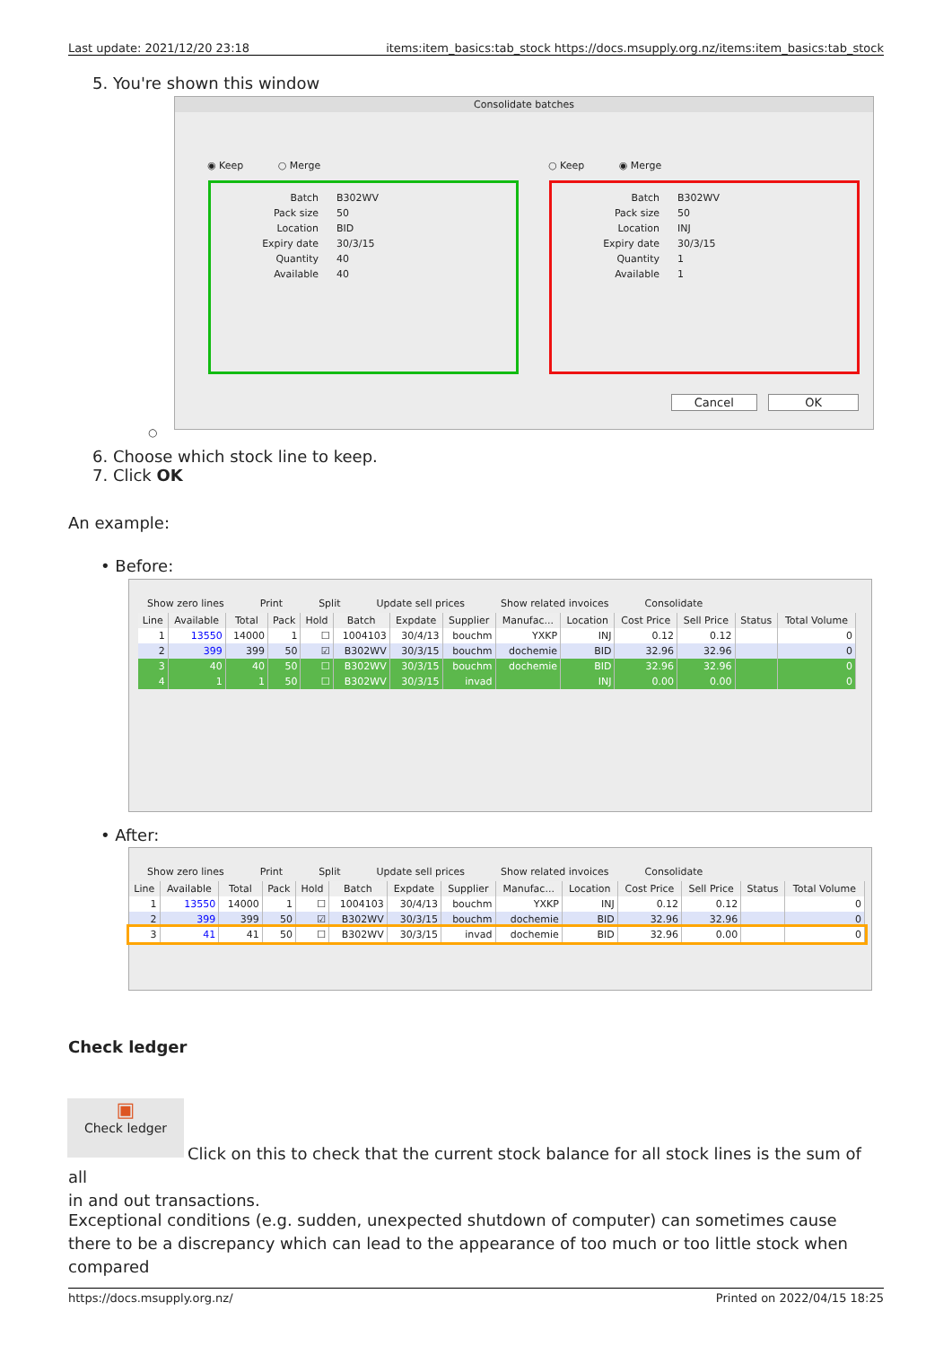Last update: 2021/12/20 23:18 items:item_basics:tab_stock https://docs.msupply.org.nz/items:item_basics:tab_stock
5. You're shown this window
Consolidate batches
◉ Keep ○ Merge ○ Keep ◉ Merge
Batch B302WV Pack size 50 Location BID Expiry date 30/3/15 Quantity 40 Available 40
Batch B302WV Pack size 50 Location INJ Expiry date 30/3/15 Quantity 1 Available 1
Cancel OK
○
6. Choose which stock line to keep.
7. Click OK
An example:
• Before:
Show zero lines Print Split Update sell prices Show related invoices Consolidate
| Line | Available | Total | Pack | Hold | Batch | Expdate | Supplier | Manufac... | Location | Cost Price | Sell Price | Status | Total Volume |
| --- | --- | --- | --- | --- | --- | --- | --- | --- | --- | --- | --- | --- | --- |
| 1 | 13550 | 14000 | 1 | ☐ | 1004103 | 30/4/13 | bouchm | YXKP | INJ | 0.12 | 0.12 | | 0 |
| 2 | 399 | 399 | 50 | ☑ | B302WV | 30/3/15 | bouchm | dochemie | BID | 32.96 | 32.96 | | 0 |
| 3 | 40 | 40 | 50 | ☐ | B302WV | 30/3/15 | bouchm | dochemie | BID | 32.96 | 32.96 | | 0 |
| 4 | 1 | 1 | 50 | ☐ | B302WV | 30/3/15 | invad | | INJ | 0.00 | 0.00 | | 0 |
• After:
Show zero lines Print Split Update sell prices Show related invoices Consolidate
| Line | Available | Total | Pack | Hold | Batch | Expdate | Supplier | Manufac... | Location | Cost Price | Sell Price | Status | Total Volume |
| --- | --- | --- | --- | --- | --- | --- | --- | --- | --- | --- | --- | --- | --- |
| 1 | 13550 | 14000 | 1 | ☐ | 1004103 | 30/4/13 | bouchm | YXKP | INJ | 0.12 | 0.12 | | 0 |
| 2 | 399 | 399 | 50 | ☑ | B302WV | 30/3/15 | bouchm | dochemie | BID | 32.96 | 32.96 | | 0 |
| 3 | 41 | 41 | 50 | ☐ | B302WV | 30/3/15 | invad | dochemie | BID | 32.96 | 0.00 | | 0 |
Check ledger
▣
Check ledger
Click on this to check that the current stock balance for all stock lines is the sum of all
in and out transactions.
Exceptional conditions (e.g. sudden, unexpected shutdown of computer) can sometimes cause there to be a discrepancy which can lead to the appearance of too much or too little stock when compared
https://docs.msupply.org.nz/ Printed on 2022/04/15 18:25